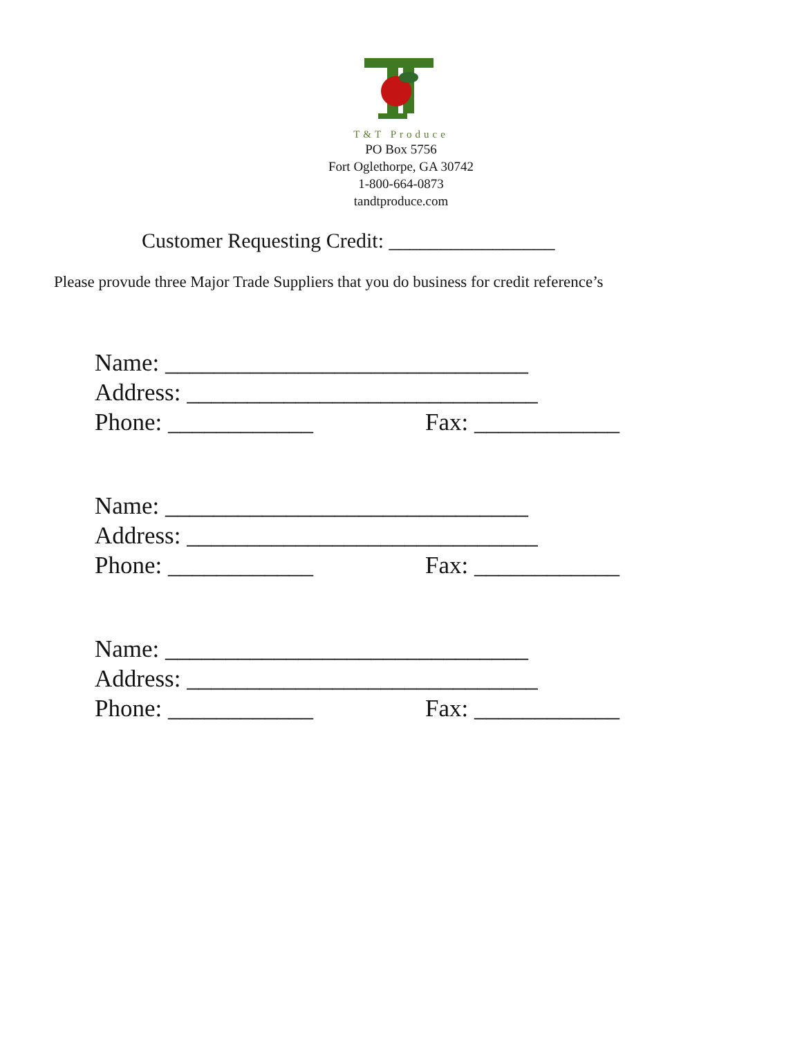T&T Produce
PO Box 5756
Fort Oglethorpe, GA 30742
1-800-664-0873
tandtproduce.com
Customer Requesting Credit: ________________
Please provude three Major Trade Suppliers that you do business for credit reference’s
Name: ______________________________
Address: _____________________________
Phone: ____________ Fax: ____________
Name: ______________________________
Address: _____________________________
Phone: ____________ Fax: ____________
Name: ______________________________
Address: _____________________________
Phone: ____________ Fax: ____________